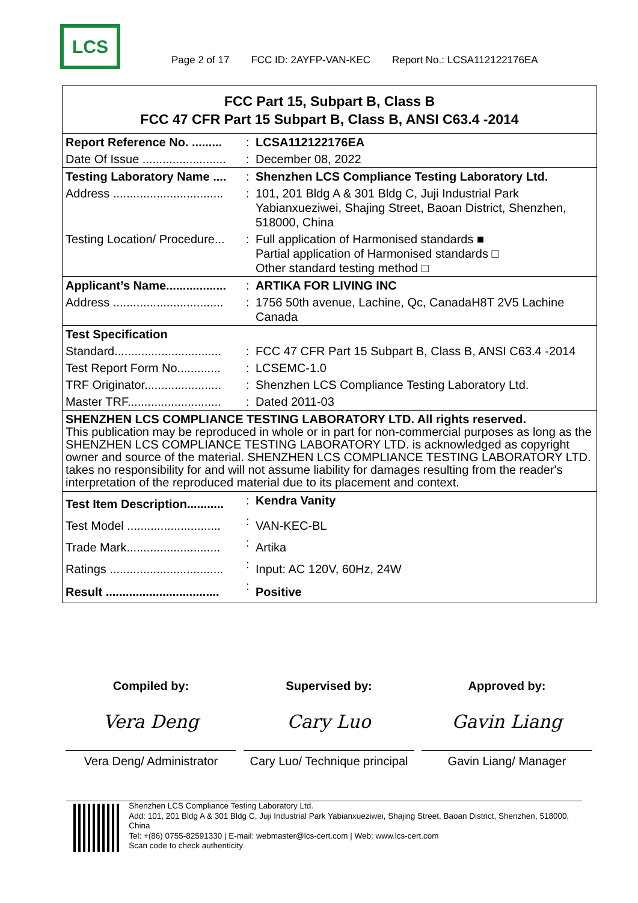LCS
Page 2 of 17 FCC ID: 2AYFP-VAN-KEC Report No.: LCSA112122176EA
FCC Part 15, Subpart B, Class B
FCC 47 CFR Part 15 Subpart B, Class B, ANSI C63.4 -2014
| Report Reference No. ......... | : | LCSA112122176EA |
| Date Of Issue ......................... | : | December 08, 2022 |
| Testing Laboratory Name .... | : | Shenzhen LCS Compliance Testing Laboratory Ltd. |
| Address ................................. | : | 101, 201 Bldg A & 301 Bldg C, Juji Industrial Park Yabianxueziwei, Shajing Street, Baoan District, Shenzhen, 518000, China |
| Testing Location/ Procedure... | : | Full application of Harmonised standards ■ Partial application of Harmonised standards □ Other standard testing method □ |
| Applicant’s Name.................. | : | ARTIKA FOR LIVING INC |
| Address ................................. | : | 1756 50th avenue, Lachine, Qc, CanadaH8T 2V5 Lachine Canada |
| Test Specification | | |
| Standard................................ | : | FCC 47 CFR Part 15 Subpart B, Class B, ANSI C63.4 -2014 |
| Test Report Form No............. | : | LCSEMC-1.0 |
| TRF Originator....................... | : | Shenzhen LCS Compliance Testing Laboratory Ltd. |
| Master TRF............................ | : | Dated 2011-03 |
SHENZHEN LCS COMPLIANCE TESTING LABORATORY LTD. All rights reserved.
This publication may be reproduced in whole or in part for non-commercial purposes as long as the SHENZHEN LCS COMPLIANCE TESTING LABORATORY LTD. is acknowledged as copyright owner and source of the material. SHENZHEN LCS COMPLIANCE TESTING LABORATORY LTD. takes no responsibility for and will not assume liability for damages resulting from the reader's interpretation of the reproduced material due to its placement and context.
| Test Item Description........... | : | Kendra Vanity |
| Test Model ............................ | : | VAN-KEC-BL |
| Trade Mark............................ | : | Artika |
| Ratings .................................. | : | Input: AC 120V, 60Hz, 24W |
| Result .................................. | : | Positive |
Compiled by:
Vera Deng
Vera Deng/ Administrator
Supervised by:
Cary Luo
Cary Luo/ Technique principal
Approved by:
Gavin Liang
Gavin Liang/ Manager
Shenzhen LCS Compliance Testing Laboratory Ltd.
Add: 101, 201 Bldg A & 301 Bldg C, Juji Industrial Park Yabianxueziwei, Shajing Street, Baoan District, Shenzhen, 518000, China
Tel: +(86) 0755-82591330 | E-mail: webmaster@lcs-cert.com | Web: www.lcs-cert.com
Scan code to check authenticity